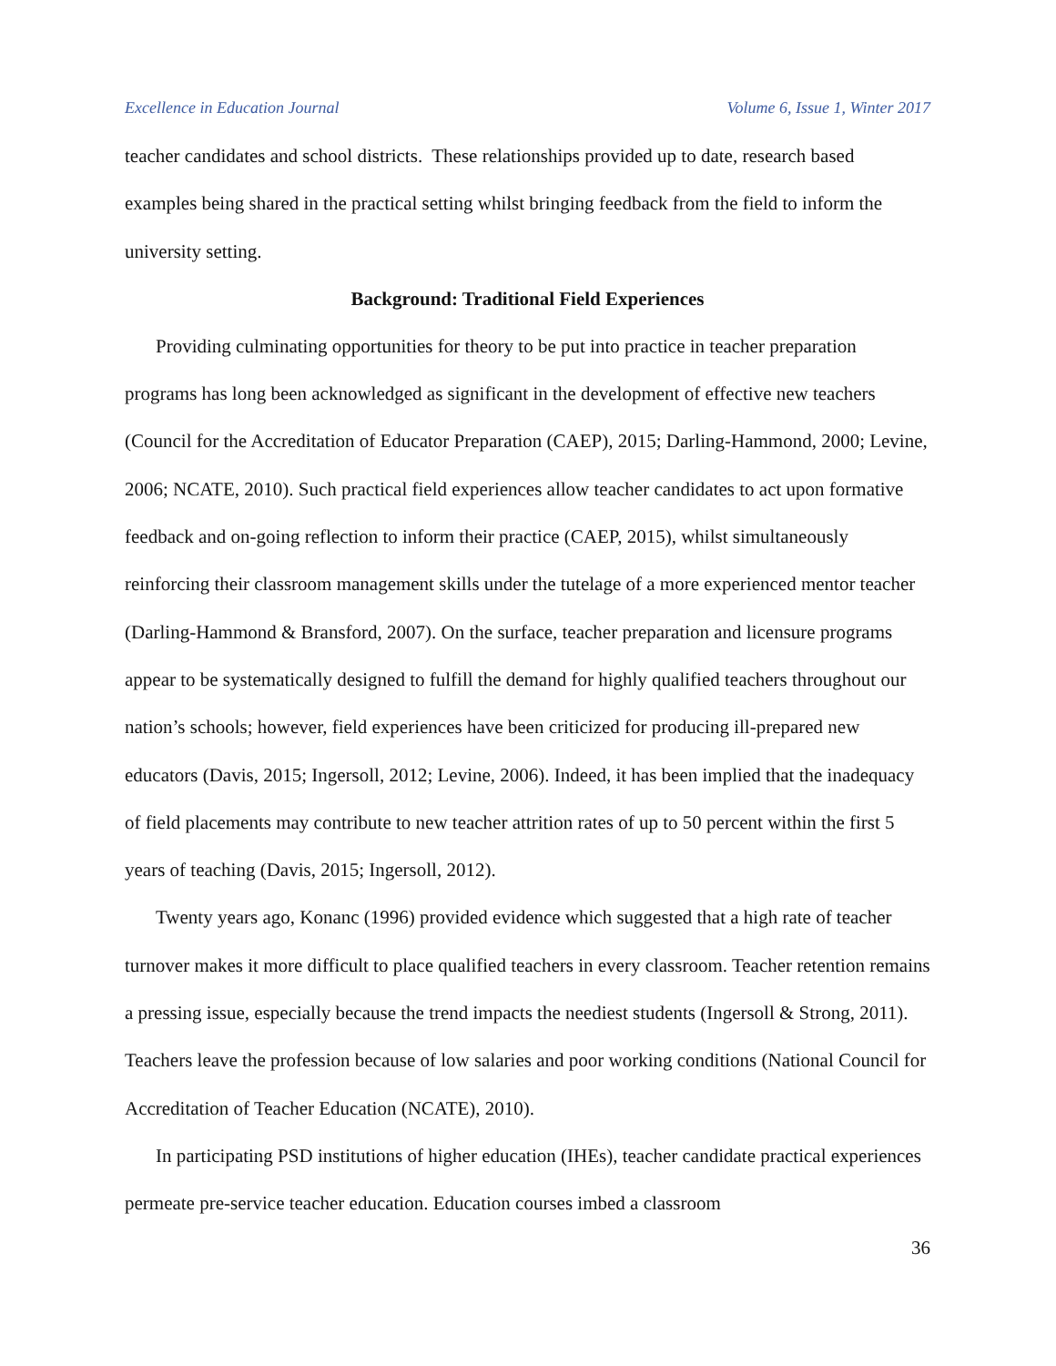Excellence in Education Journal Volume 6, Issue 1, Winter 2017
teacher candidates and school districts. These relationships provided up to date, research based examples being shared in the practical setting whilst bringing feedback from the field to inform the university setting.
Background: Traditional Field Experiences
Providing culminating opportunities for theory to be put into practice in teacher preparation programs has long been acknowledged as significant in the development of effective new teachers (Council for the Accreditation of Educator Preparation (CAEP), 2015; Darling-Hammond, 2000; Levine, 2006; NCATE, 2010). Such practical field experiences allow teacher candidates to act upon formative feedback and on-going reflection to inform their practice (CAEP, 2015), whilst simultaneously reinforcing their classroom management skills under the tutelage of a more experienced mentor teacher (Darling-Hammond & Bransford, 2007). On the surface, teacher preparation and licensure programs appear to be systematically designed to fulfill the demand for highly qualified teachers throughout our nation’s schools; however, field experiences have been criticized for producing ill-prepared new educators (Davis, 2015; Ingersoll, 2012; Levine, 2006). Indeed, it has been implied that the inadequacy of field placements may contribute to new teacher attrition rates of up to 50 percent within the first 5 years of teaching (Davis, 2015; Ingersoll, 2012).
Twenty years ago, Konanc (1996) provided evidence which suggested that a high rate of teacher turnover makes it more difficult to place qualified teachers in every classroom. Teacher retention remains a pressing issue, especially because the trend impacts the neediest students (Ingersoll & Strong, 2011). Teachers leave the profession because of low salaries and poor working conditions (National Council for Accreditation of Teacher Education (NCATE), 2010).
In participating PSD institutions of higher education (IHEs), teacher candidate practical experiences permeate pre-service teacher education. Education courses imbed a classroom
36